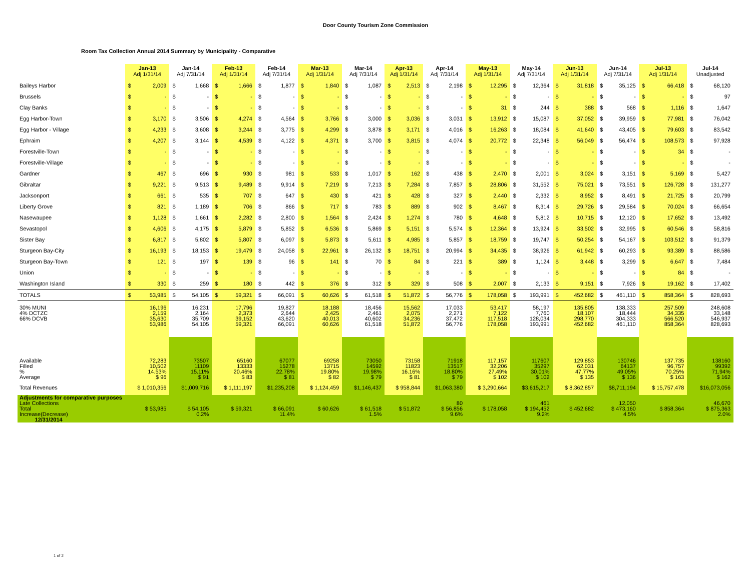Door County Tourism Zone Commission
Room Tax Collection Annual 2014 Summary by Municipality - Comparative
| | Jan-13 Adj 1/31/14 | Jan-14 Adj 7/31/14 | Feb-13 Adj 1/31/14 | Feb-14 Adj 7/31/14 | Mar-13 Adj 1/31/14 | Mar-14 Adj 7/31/14 | Apr-13 Adj 1/31/14 | Apr-14 Adj 7/31/14 | May-13 Adj 1/31/14 | May-14 Adj 7/31/14 | Jun-13 Adj 1/31/14 | Jun-14 Adj 7/31/14 | Jul-13 Adj 1/31/14 | Jul-14 Unadjusted |
| --- | --- | --- | --- | --- | --- | --- | --- | --- | --- | --- | --- | --- | --- | --- |
| Baileys Harbor | $ 2,009 | $ 1,668 | $ 1,666 | $ 1,877 | $ 1,840 | $ 1,087 | $ 2,513 | $ 2,198 | $ 12,295 | $ 12,364 | $ 31,818 | $ 35,125 | $ 66,418 | $ 68,120 |
| Brussels | $ - | $ - | $ - | $ - | $ - | $ - | $ - | $ - | $ - | $ - | $ - | $ - | $ - | $ 97 |
| Clay Banks | $ - | $ - | $ - | $ - | $ - | $ - | $ - | $ - | $ 31 | $ 244 | $ 388 | $ 568 | $ 1,116 | $ 1,647 |
| Egg Harbor-Town | $ 3,170 | $ 3,506 | $ 4,274 | $ 4,564 | $ 3,766 | $ 3,000 | $ 3,036 | $ 3,031 | $ 13,912 | $ 15,087 | $ 37,052 | $ 39,959 | $ 77,981 | $ 76,042 |
| Egg Harbor - Village | $ 4,233 | $ 3,608 | $ 3,244 | $ 3,775 | $ 4,299 | $ 3,878 | $ 3,171 | $ 4,016 | $ 16,263 | $ 18,084 | $ 41,640 | $ 43,405 | $ 79,603 | $ 83,542 |
| Ephraim | $ 4,207 | $ 3,144 | $ 4,539 | $ 4,122 | $ 4,371 | $ 3,700 | $ 3,815 | $ 4,074 | $ 20,772 | $ 22,348 | $ 56,049 | $ 56,474 | $ 108,573 | $ 97,928 |
| Forestville-Town | $ - | $ - | $ - | $ - | $ - | $ - | $ - | $ - | $ - | $ - | $ - | $ - | $ 34 | $ - |
| Forestville-Village | $ - | $ - | $ - | $ - | $ - | $ - | $ - | $ - | $ - | $ - | $ - | $ - | $ - | $ - |
| Gardner | $ 467 | $ 696 | $ 930 | $ 981 | $ 533 | $ 1,017 | $ 162 | $ 438 | $ 2,470 | $ 2,001 | $ 3,024 | $ 3,151 | $ 5,169 | $ 5,427 |
| Gibraltar | $ 9,221 | $ 9,513 | $ 9,489 | $ 9,914 | $ 7,219 | $ 7,213 | $ 7,284 | $ 7,857 | $ 28,806 | $ 31,552 | $ 75,021 | $ 73,551 | $ 126,728 | $ 131,277 |
| Jacksonport | $ 661 | $ 535 | $ 707 | $ 647 | $ 430 | $ 421 | $ 428 | $ 327 | $ 2,440 | $ 2,332 | $ 8,952 | $ 8,491 | $ 21,725 | $ 20,799 |
| Liberty Grove | $ 821 | $ 1,189 | $ 706 | $ 866 | $ 717 | $ 783 | $ 889 | $ 902 | $ 8,467 | $ 8,314 | $ 29,726 | $ 29,584 | $ 70,024 | $ 66,654 |
| Nasewaupee | $ 1,128 | $ 1,661 | $ 2,282 | $ 2,800 | $ 1,564 | $ 2,424 | $ 1,274 | $ 780 | $ 4,648 | $ 5,812 | $ 10,715 | $ 12,120 | $ 17,652 | $ 13,492 |
| Sevastopol | $ 4,606 | $ 4,175 | $ 5,879 | $ 5,852 | $ 6,536 | $ 5,869 | $ 5,151 | $ 5,574 | $ 12,364 | $ 13,924 | $ 33,502 | $ 32,995 | $ 60,546 | $ 58,816 |
| Sister Bay | $ 6,817 | $ 5,802 | $ 5,807 | $ 6,097 | $ 5,873 | $ 5,611 | $ 4,985 | $ 5,857 | $ 18,759 | $ 19,747 | $ 50,254 | $ 54,167 | $ 103,512 | $ 91,379 |
| Sturgeon Bay-City | $ 16,193 | $ 18,153 | $ 19,479 | $ 24,058 | $ 22,961 | $ 26,132 | $ 18,751 | $ 20,994 | $ 34,435 | $ 38,926 | $ 61,942 | $ 60,293 | $ 93,389 | $ 88,586 |
| Sturgeon Bay-Town | $ 121 | $ 197 | $ 139 | $ 96 | $ 141 | $ 70 | $ 84 | $ 221 | $ 389 | $ 1,124 | $ 3,448 | $ 3,299 | $ 6,647 | $ 7,484 |
| Union | $ - | $ - | $ - | $ - | $ - | $ - | $ - | $ - | $ - | $ - | $ - | $ - | $ 84 | $ - |
| Washington Island | $ 330 | $ 259 | $ 180 | $ 442 | $ 376 | $ 312 | $ 329 | $ 508 | $ 2,007 | $ 2,133 | $ 9,151 | $ 7,926 | $ 19,162 | $ 17,402 |
| TOTALS | $ 53,985 | $ 54,105 | $ 59,321 | $ 66,091 | $ 60,626 | $ 61,518 | $ 51,872 | $ 56,776 | $ 178,058 | $ 193,991 | $ 452,682 | $ 461,110 | $ 858,364 | $ 828,693 |
| 30% MUNI 4% DCTZC 66% DCVB | 16,196 2,159 35,630 53,986 | 16,231 2,164 35,709 54,105 | 17,796 2,373 39,152 59,321 | 19,827 2,644 43,620 66,091 | 18,188 2,425 40,013 60,626 | 18,456 2,461 40,602 61,518 | 15,562 2,075 34,236 51,872 | 17,033 2,271 37,472 56,776 | 53,417 7,122 117,518 178,058 | 58,197 7,760 128,034 193,991 | 135,805 18,107 298,770 452,682 | 138,333 18,444 304,333 461,110 | 257,509 34,335 566,520 858,364 | 248,608 33,148 546,937 828,693 |
| Available Filled % Average | 72,283 10,502 14.53% $ 96 | 73507 11109 15.11% $ 91 | 65160 13333 20.46% $ 83 | 67077 15278 22.78% $ 81 | 69258 13715 19.80% $ 82 | 73050 14592 19.98% $ 79 | 73158 11823 16.16% $ 81 | 71918 13517 18.80% $ 79 | 117,157 32,206 27.49% $ 102 | 117607 35297 30.01% $ 102 | 129,853 62,031 47.77% $ 135 | 130746 64137 49.05% $ 136 | 137,735 96,757 70.25% $ 163 | 138160 99392 71.94% $ 162 |
| Total Revenues | $ 1,010,356 | $1,009,716 | $ 1,111,197 | $1,235,208 | $ 1,124,459 | $1,146,437 | $ 958,844 | $1,063,380 | $ 3,290,664 | $3,615,217 | $ 8,362,857 | $8,711,194 | $ 15,757,478 | $16,073,056 |
| Adjustments for comparative purposes Late Collections Total Increase(Decrease) 12/31/2014 | $ 53,985 | $ 54,105 0.2% | $ 59,321 | $ 66,091 11.4% | $ 60,626 | $ 61,518 1.5% | $ 51,872 | 80 $ 56,856 9.6% | $ 178,058 | 461 $ 194,452 9.2% | $ 452,682 | 12,050 $ 473,160 4.5% | $ 858,364 | 46,670 $ 875,363 2.0% |
1 of 2